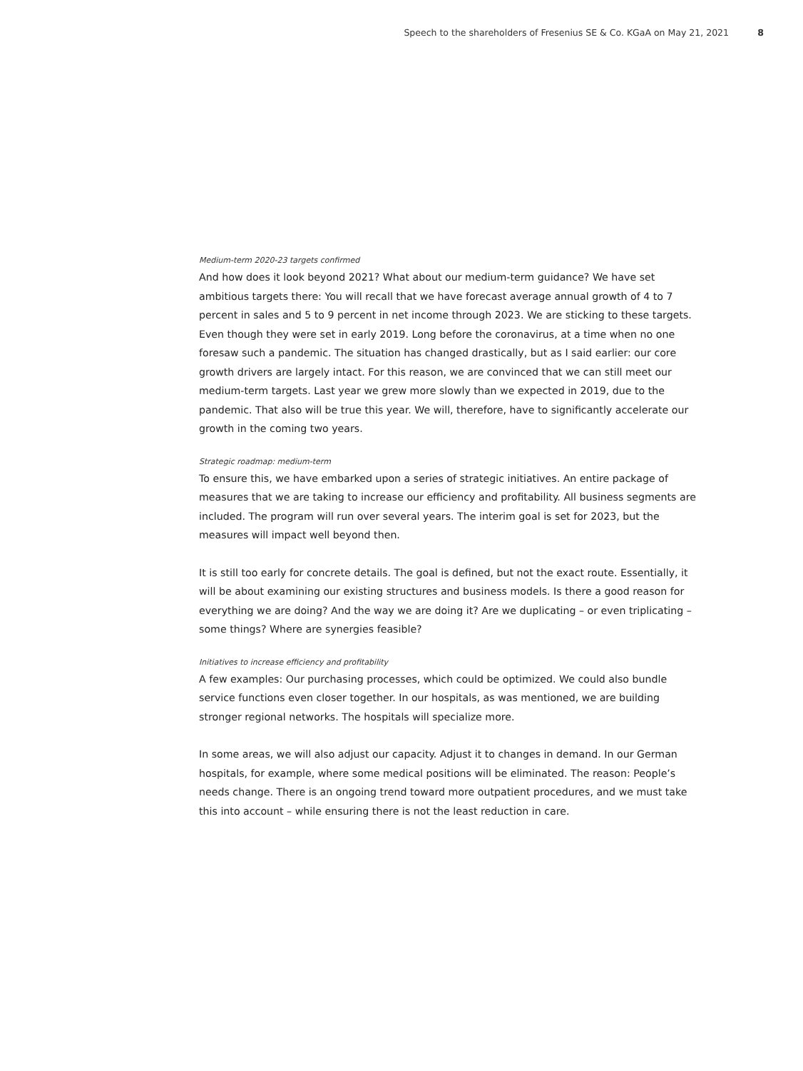Speech to the shareholders of Fresenius SE & Co. KGaA on May 21, 2021 8
Medium-term 2020-23 targets confirmed
And how does it look beyond 2021? What about our medium-term guidance? We have set ambitious targets there: You will recall that we have forecast average annual growth of 4 to 7 percent in sales and 5 to 9 percent in net income through 2023. We are sticking to these targets. Even though they were set in early 2019. Long before the coronavirus, at a time when no one foresaw such a pandemic. The situation has changed drastically, but as I said earlier: our core growth drivers are largely intact. For this reason, we are convinced that we can still meet our medium-term targets. Last year we grew more slowly than we expected in 2019, due to the pandemic. That also will be true this year. We will, therefore, have to significantly accelerate our growth in the coming two years.
Strategic roadmap: medium-term
To ensure this, we have embarked upon a series of strategic initiatives. An entire package of measures that we are taking to increase our efficiency and profitability. All business segments are included. The program will run over several years. The interim goal is set for 2023, but the measures will impact well beyond then.
It is still too early for concrete details. The goal is defined, but not the exact route. Essentially, it will be about examining our existing structures and business models. Is there a good reason for everything we are doing? And the way we are doing it? Are we duplicating – or even triplicating – some things? Where are synergies feasible?
Initiatives to increase efficiency and profitability
A few examples: Our purchasing processes, which could be optimized. We could also bundle service functions even closer together. In our hospitals, as was mentioned, we are building stronger regional networks. The hospitals will specialize more.
In some areas, we will also adjust our capacity. Adjust it to changes in demand. In our German hospitals, for example, where some medical positions will be eliminated. The reason: People’s needs change. There is an ongoing trend toward more outpatient procedures, and we must take this into account – while ensuring there is not the least reduction in care.